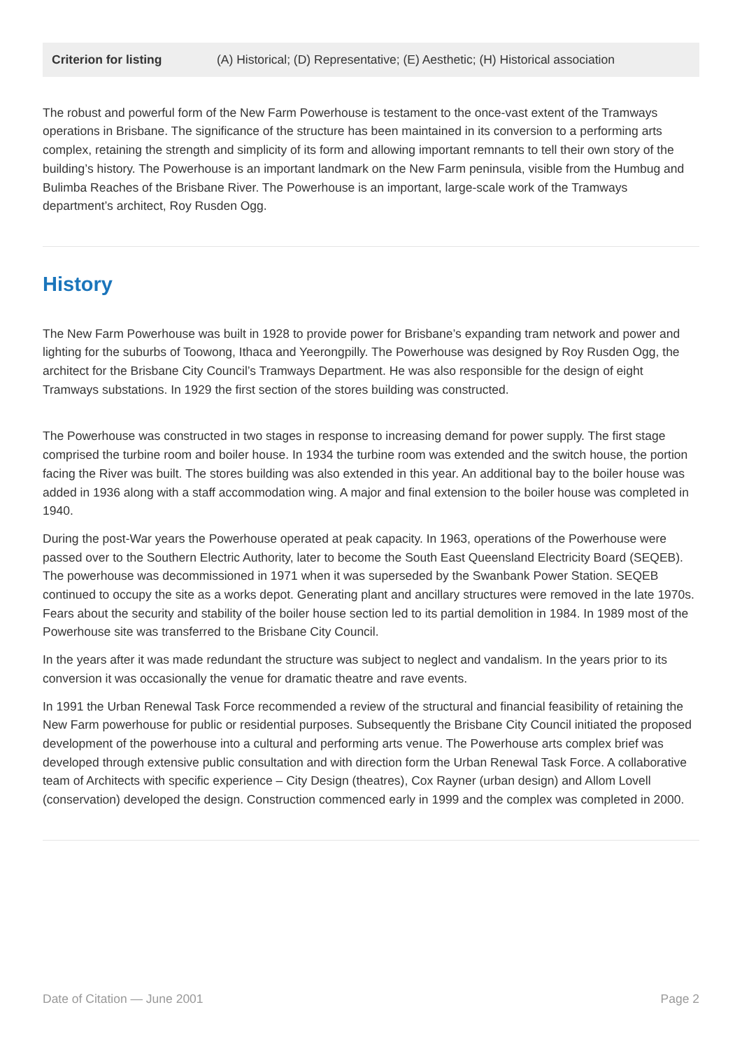| Criterion for listing | (A) Historical; (D) Representative; (E) Aesthetic; (H) Historical association |
The robust and powerful form of the New Farm Powerhouse is testament to the once-vast extent of the Tramways operations in Brisbane. The significance of the structure has been maintained in its conversion to a performing arts complex, retaining the strength and simplicity of its form and allowing important remnants to tell their own story of the building’s history. The Powerhouse is an important landmark on the New Farm peninsula, visible from the Humbug and Bulimba Reaches of the Brisbane River. The Powerhouse is an important, large-scale work of the Tramways department’s architect, Roy Rusden Ogg.
History
The New Farm Powerhouse was built in 1928 to provide power for Brisbane’s expanding tram network and power and lighting for the suburbs of Toowong, Ithaca and Yeerongpilly. The Powerhouse was designed by Roy Rusden Ogg, the architect for the Brisbane City Council’s Tramways Department. He was also responsible for the design of eight Tramways substations. In 1929 the first section of the stores building was constructed.
The Powerhouse was constructed in two stages in response to increasing demand for power supply. The first stage comprised the turbine room and boiler house. In 1934 the turbine room was extended and the switch house, the portion facing the River was built. The stores building was also extended in this year. An additional bay to the boiler house was added in 1936 along with a staff accommodation wing. A major and final extension to the boiler house was completed in 1940.
During the post-War years the Powerhouse operated at peak capacity. In 1963, operations of the Powerhouse were passed over to the Southern Electric Authority, later to become the South East Queensland Electricity Board (SEQEB). The powerhouse was decommissioned in 1971 when it was superseded by the Swanbank Power Station. SEQEB continued to occupy the site as a works depot. Generating plant and ancillary structures were removed in the late 1970s. Fears about the security and stability of the boiler house section led to its partial demolition in 1984. In 1989 most of the Powerhouse site was transferred to the Brisbane City Council.
In the years after it was made redundant the structure was subject to neglect and vandalism. In the years prior to its conversion it was occasionally the venue for dramatic theatre and rave events.
In 1991 the Urban Renewal Task Force recommended a review of the structural and financial feasibility of retaining the New Farm powerhouse for public or residential purposes. Subsequently the Brisbane City Council initiated the proposed development of the powerhouse into a cultural and performing arts venue. The Powerhouse arts complex brief was developed through extensive public consultation and with direction form the Urban Renewal Task Force. A collaborative team of Architects with specific experience – City Design (theatres), Cox Rayner (urban design) and Allom Lovell (conservation) developed the design. Construction commenced early in 1999 and the complex was completed in 2000.
Date of Citation — June 2001 Page 2